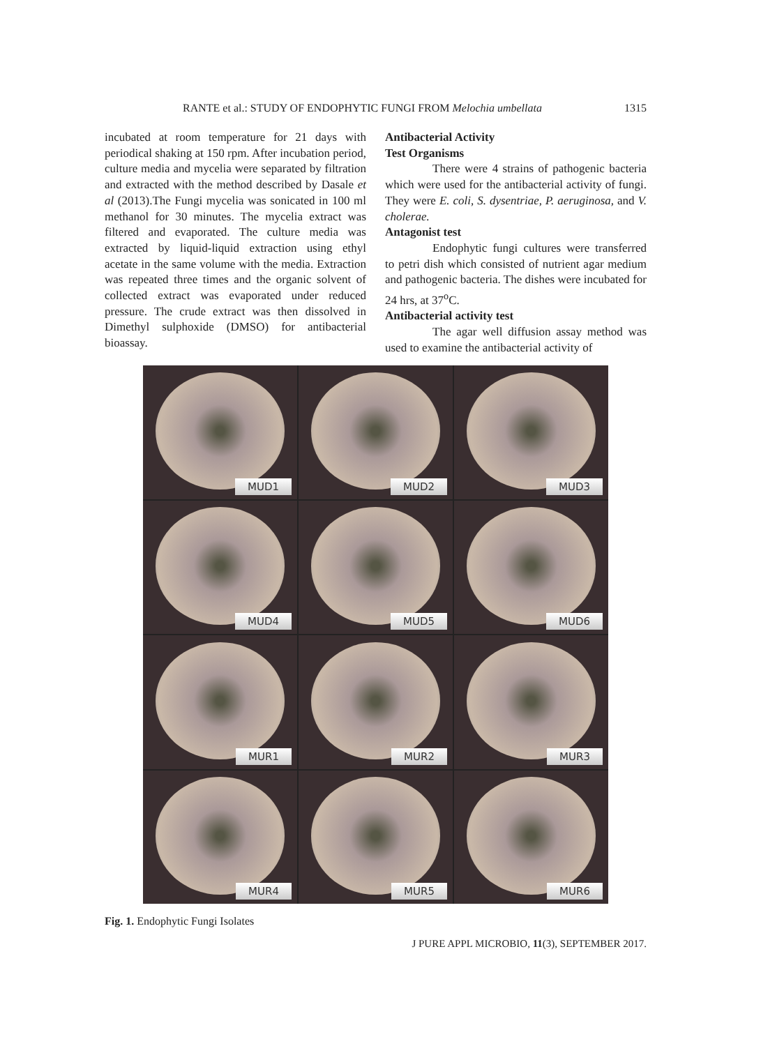RANTE et al.: STUDY OF ENDOPHYTIC FUNGI FROM Melochia umbellata 1315
incubated at room temperature for 21 days with periodical shaking at 150 rpm. After incubation period, culture media and mycelia were separated by filtration and extracted with the method described by Dasale et al (2013).The Fungi mycelia was sonicated in 100 ml methanol for 30 minutes. The mycelia extract was filtered and evaporated. The culture media was extracted by liquid-liquid extraction using ethyl acetate in the same volume with the media. Extraction was repeated three times and the organic solvent of collected extract was evaporated under reduced pressure. The crude extract was then dissolved in Dimethyl sulphoxide (DMSO) for antibacterial bioassay.
Antibacterial Activity
Test Organisms
There were 4 strains of pathogenic bacteria which were used for the antibacterial activity of fungi. They were E. coli, S. dysentriae, P. aeruginosa, and V. cholerae.
Antagonist test
Endophytic fungi cultures were transferred to petri dish which consisted of nutrient agar medium and pathogenic bacteria. The dishes were incubated for 24 hrs, at 37<sup>o</sup>C.
Antibacterial activity test
The agar well diffusion assay method was used to examine the antibacterial activity of
MUD1
MUD2
MUD3
MUD4
MUD5
MUD6
MUR1
MUR2
MUR3
MUR4
MUR5
MUR6
Fig. 1. Endophytic Fungi Isolates
J PURE APPL MICROBIO, 11(3), SEPTEMBER 2017.